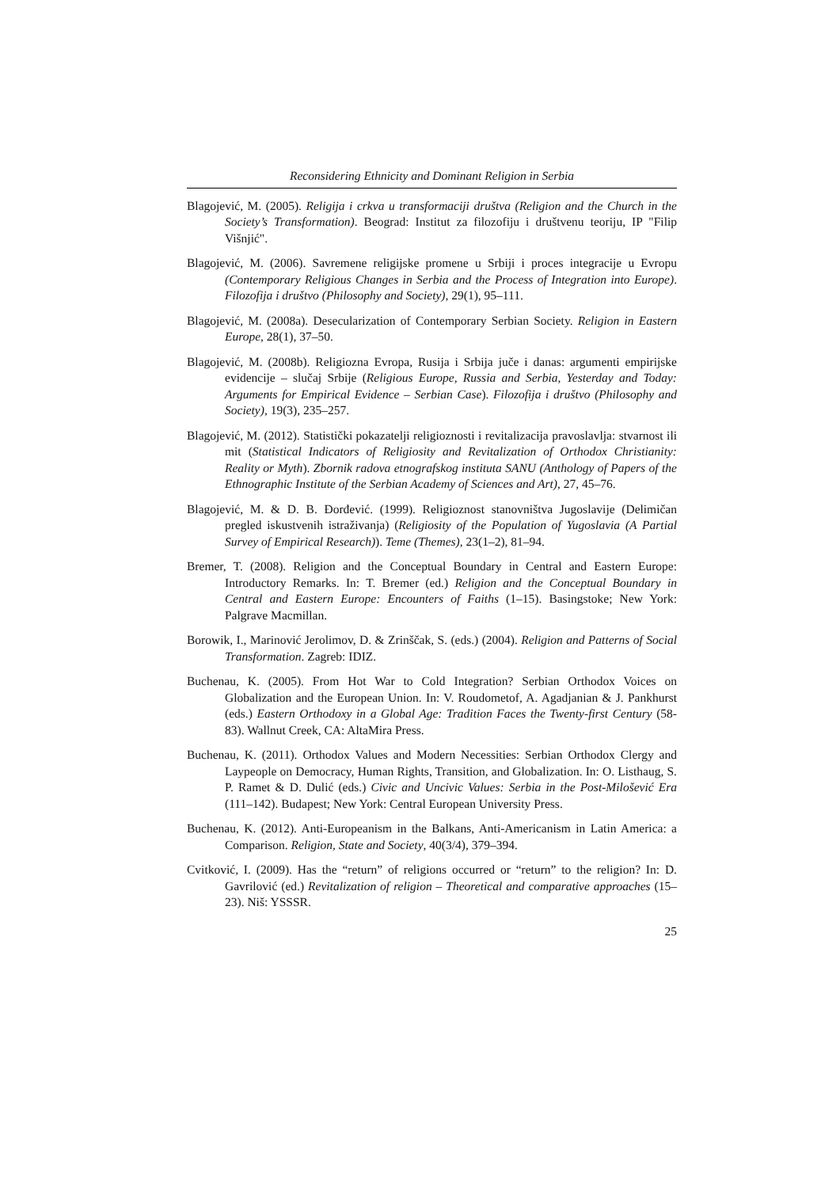Reconsidering Ethnicity and Dominant Religion in Serbia
Blagojević, M. (2005). Religija i crkva u transformaciji društva (Religion and the Church in the Society’s Transformation). Beograd: Institut za filozofiju i društvenu teoriju, IP "Filip Višnjić".
Blagojević, M. (2006). Savremene religijske promene u Srbiji i proces integracije u Evropu (Contemporary Religious Changes in Serbia and the Process of Integration into Europe). Filozofija i društvo (Philosophy and Society), 29(1), 95–111.
Blagojević, M. (2008a). Desecularization of Contemporary Serbian Society. Religion in Eastern Europe, 28(1), 37–50.
Blagojević, M. (2008b). Religiozna Evropa, Rusija i Srbija juče i danas: argumenti empirijske evidencije – slučaj Srbije (Religious Europe, Russia and Serbia, Yesterday and Today: Arguments for Empirical Evidence – Serbian Case). Filozofija i društvo (Philosophy and Society), 19(3), 235–257.
Blagojević, M. (2012). Statistički pokazatelji religioznosti i revitalizacija pravoslavlja: stvarnost ili mit (Statistical Indicators of Religiosity and Revitalization of Orthodox Christianity: Reality or Myth). Zbornik radova etnografskog instituta SANU (Anthology of Papers of the Ethnographic Institute of the Serbian Academy of Sciences and Art), 27, 45–76.
Blagojević, M. & D. B. Đorđević. (1999). Religioznost stanovništva Jugoslavije (Delimičan pregled iskustvenih istraživanja) (Religiosity of the Population of Yugoslavia (A Partial Survey of Empirical Research)). Teme (Themes), 23(1–2), 81–94.
Bremer, T. (2008). Religion and the Conceptual Boundary in Central and Eastern Europe: Introductory Remarks. In: T. Bremer (ed.) Religion and the Conceptual Boundary in Central and Eastern Europe: Encounters of Faiths (1–15). Basingstoke; New York: Palgrave Macmillan.
Borowik, I., Marinović Jerolimov, D. & Zrinščak, S. (eds.) (2004). Religion and Patterns of Social Transformation. Zagreb: IDIZ.
Buchenau, K. (2005). From Hot War to Cold Integration? Serbian Orthodox Voices on Globalization and the European Union. In: V. Roudometof, A. Agadjanian & J. Pankhurst (eds.) Eastern Orthodoxy in a Global Age: Tradition Faces the Twenty-first Century (58-83). Wallnut Creek, CA: AltaMira Press.
Buchenau, K. (2011). Orthodox Values and Modern Necessities: Serbian Orthodox Clergy and Laypeople on Democracy, Human Rights, Transition, and Globalization. In: O. Listhaug, S. P. Ramet & D. Dulić (eds.) Civic and Uncivic Values: Serbia in the Post-Milošević Era (111–142). Budapest; New York: Central European University Press.
Buchenau, K. (2012). Anti-Europeanism in the Balkans, Anti-Americanism in Latin America: a Comparison. Religion, State and Society, 40(3/4), 379–394.
Cvitković, I. (2009). Has the “return” of religions occurred or “return” to the religion? In: D. Gavrilović (ed.) Revitalization of religion – Theoretical and comparative approaches (15–23). Niš: YSSSR.
25